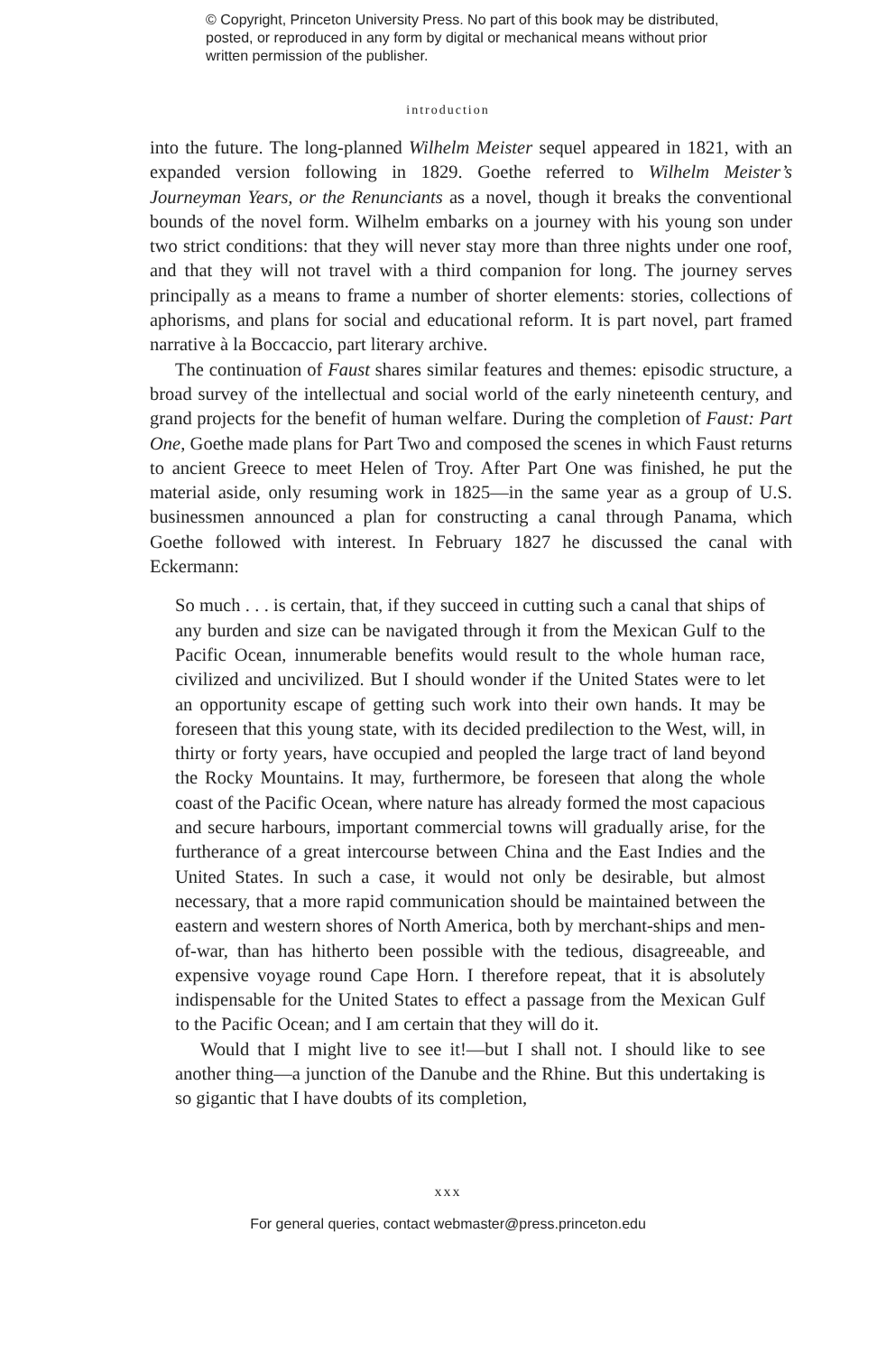© Copyright, Princeton University Press. No part of this book may be distributed, posted, or reproduced in any form by digital or mechanical means without prior written permission of the publisher.
introduction
into the future. The long-planned Wilhelm Meister sequel appeared in 1821, with an expanded version following in 1829. Goethe referred to Wilhelm Meister’s Journeyman Years, or the Renunciants as a novel, though it breaks the conventional bounds of the novel form. Wilhelm embarks on a journey with his young son under two strict conditions: that they will never stay more than three nights under one roof, and that they will not travel with a third companion for long. The journey serves principally as a means to frame a number of shorter elements: stories, collections of aphorisms, and plans for social and educational reform. It is part novel, part framed narrative à la Boccaccio, part literary archive.
The continuation of Faust shares similar features and themes: episodic structure, a broad survey of the intellectual and social world of the early nineteenth century, and grand projects for the benefit of human welfare. During the completion of Faust: Part One, Goethe made plans for Part Two and composed the scenes in which Faust returns to ancient Greece to meet Helen of Troy. After Part One was finished, he put the material aside, only resuming work in 1825—in the same year as a group of U.S. businessmen announced a plan for constructing a canal through Panama, which Goethe followed with interest. In February 1827 he discussed the canal with Eckermann:
So much . . . is certain, that, if they succeed in cutting such a canal that ships of any burden and size can be navigated through it from the Mexican Gulf to the Pacific Ocean, innumerable benefits would result to the whole human race, civilized and uncivilized. But I should wonder if the United States were to let an opportunity escape of getting such work into their own hands. It may be foreseen that this young state, with its decided predilection to the West, will, in thirty or forty years, have occupied and peopled the large tract of land beyond the Rocky Mountains. It may, furthermore, be foreseen that along the whole coast of the Pacific Ocean, where nature has already formed the most capacious and secure harbours, important commercial towns will gradually arise, for the furtherance of a great intercourse between China and the East Indies and the United States. In such a case, it would not only be desirable, but almost necessary, that a more rapid communication should be maintained between the eastern and western shores of North America, both by merchant-ships and men-of-war, than has hitherto been possible with the tedious, disagreeable, and expensive voyage round Cape Horn. I therefore repeat, that it is absolutely indispensable for the United States to effect a passage from the Mexican Gulf to the Pacific Ocean; and I am certain that they will do it.
Would that I might live to see it!—but I shall not. I should like to see another thing—a junction of the Danube and the Rhine. But this undertaking is so gigantic that I have doubts of its completion,
xxx
For general queries, contact webmaster@press.princeton.edu